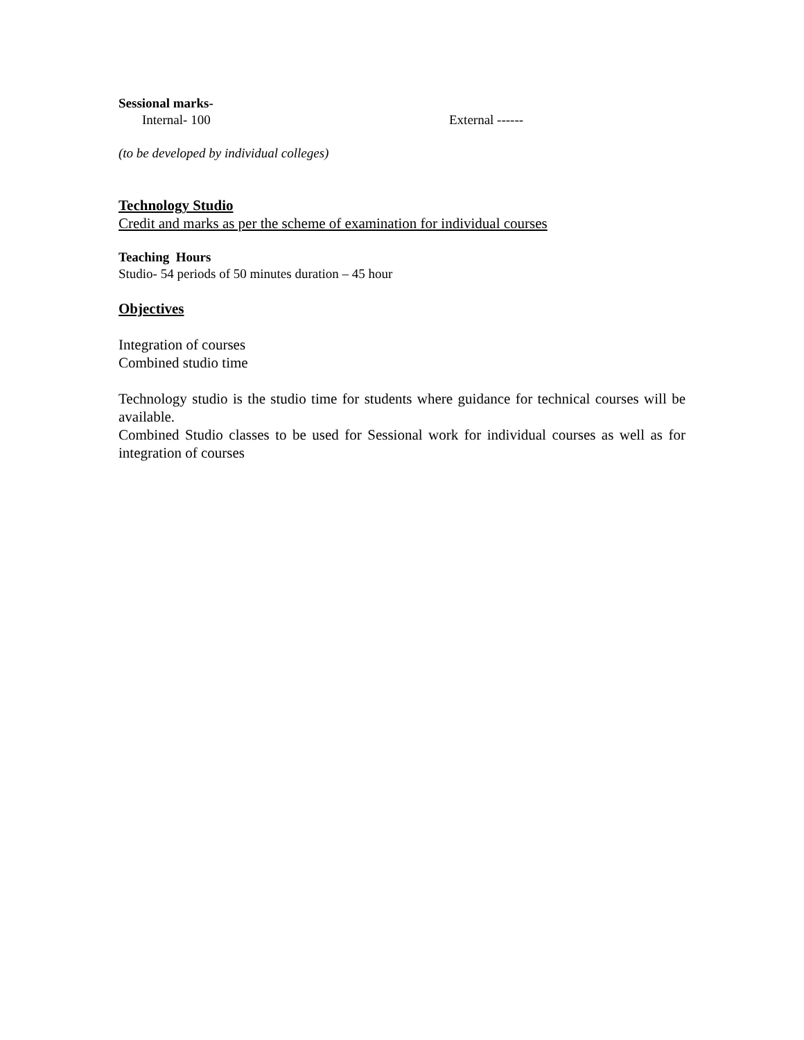Sessional marks-
Internal- 100 External ------
(to be developed by individual colleges)
Technology Studio
Credit and marks as per the scheme of examination for individual courses
Teaching Hours
Studio- 54 periods of 50 minutes duration – 45 hour
Objectives
Integration of courses
Combined studio time
Technology studio is the studio time for students where guidance for technical courses will be available.
Combined Studio classes to be used for Sessional work for individual courses as well as for integration of courses